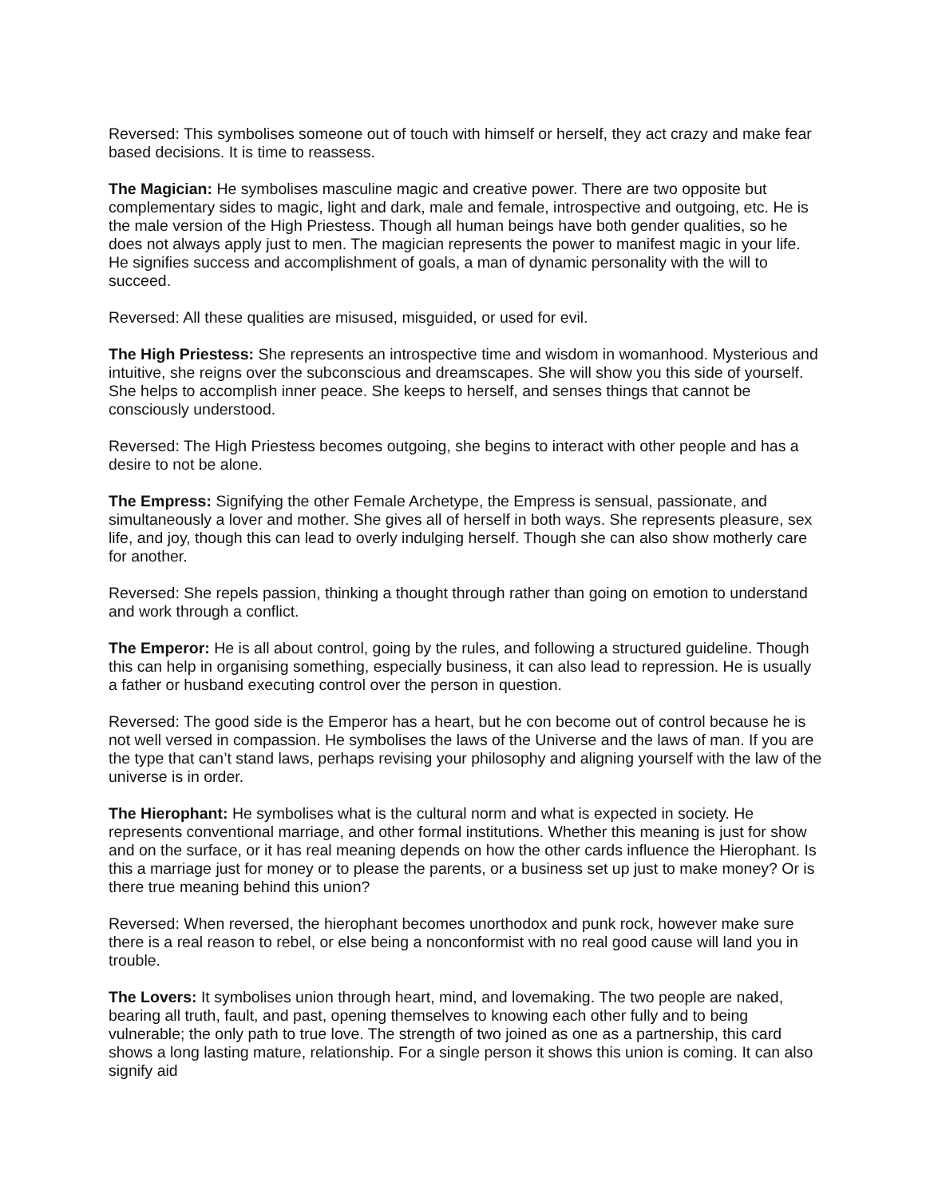Reversed: This symbolises someone out of touch with himself or herself, they act crazy and make fear based decisions. It is time to reassess.
The Magician: He symbolises masculine magic and creative power. There are two opposite but complementary sides to magic, light and dark, male and female, introspective and outgoing, etc. He is the male version of the High Priestess. Though all human beings have both gender qualities, so he does not always apply just to men. The magician represents the power to manifest magic in your life. He signifies success and accomplishment of goals, a man of dynamic personality with the will to succeed.
Reversed: All these qualities are misused, misguided, or used for evil.
The High Priestess: She represents an introspective time and wisdom in womanhood. Mysterious and intuitive, she reigns over the subconscious and dreamscapes. She will show you this side of yourself. She helps to accomplish inner peace. She keeps to herself, and senses things that cannot be consciously understood.
Reversed: The High Priestess becomes outgoing, she begins to interact with other people and has a desire to not be alone.
The Empress: Signifying the other Female Archetype, the Empress is sensual, passionate, and simultaneously a lover and mother. She gives all of herself in both ways. She represents pleasure, sex life, and joy, though this can lead to overly indulging herself. Though she can also show motherly care for another.
Reversed: She repels passion, thinking a thought through rather than going on emotion to understand and work through a conflict.
The Emperor: He is all about control, going by the rules, and following a structured guideline. Though this can help in organising something, especially business, it can also lead to repression. He is usually a father or husband executing control over the person in question.
Reversed: The good side is the Emperor has a heart, but he con become out of control because he is not well versed in compassion. He symbolises the laws of the Universe and the laws of man. If you are the type that can’t stand laws, perhaps revising your philosophy and aligning yourself with the law of the universe is in order.
The Hierophant: He symbolises what is the cultural norm and what is expected in society. He represents conventional marriage, and other formal institutions. Whether this meaning is just for show and on the surface, or it has real meaning depends on how the other cards influence the Hierophant. Is this a marriage just for money or to please the parents, or a business set up just to make money? Or is there true meaning behind this union?
Reversed: When reversed, the hierophant becomes unorthodox and punk rock, however make sure there is a real reason to rebel, or else being a nonconformist with no real good cause will land you in trouble.
The Lovers: It symbolises union through heart, mind, and lovemaking. The two people are naked, bearing all truth, fault, and past, opening themselves to knowing each other fully and to being vulnerable; the only path to true love. The strength of two joined as one as a partnership, this card shows a long lasting mature, relationship. For a single person it shows this union is coming. It can also signify aid